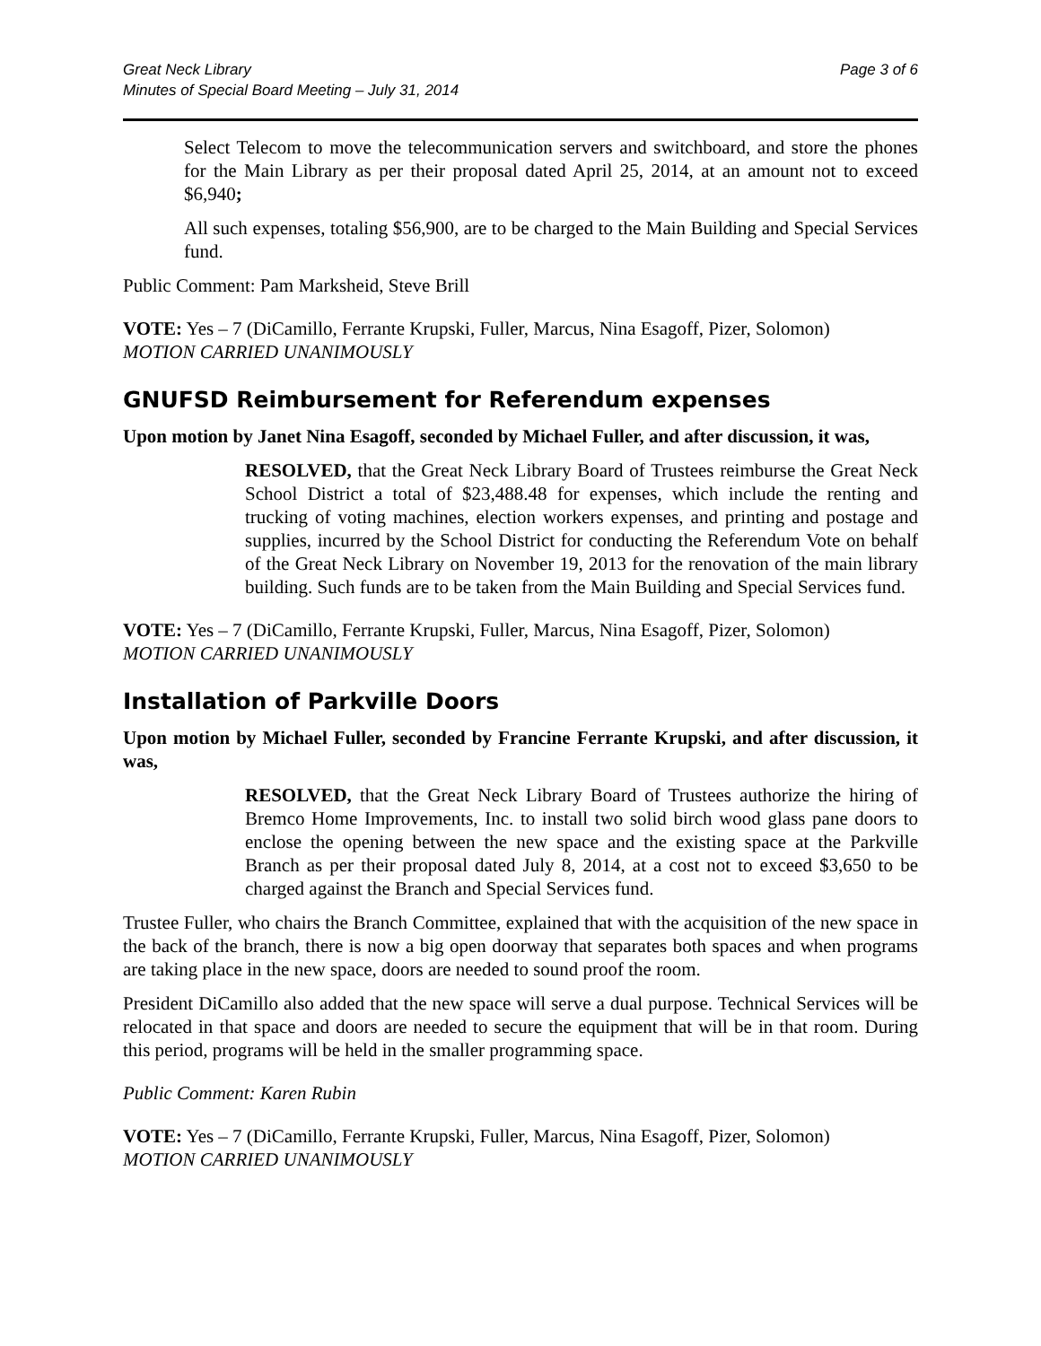Great Neck Library
Minutes of Special Board Meeting – July 31, 2014
Page 3 of 6
Select Telecom to move the telecommunication servers and switchboard, and store the phones for the Main Library as per their proposal dated April 25, 2014, at an amount not to exceed $6,940;
All such expenses, totaling $56,900, are to be charged to the Main Building and Special Services fund.
Public Comment: Pam Marksheid, Steve Brill
VOTE: Yes – 7 (DiCamillo, Ferrante Krupski, Fuller, Marcus, Nina Esagoff, Pizer, Solomon)
MOTION CARRIED UNANIMOUSLY
GNUFSD Reimbursement for Referendum expenses
Upon motion by Janet Nina Esagoff, seconded by Michael Fuller, and after discussion, it was,
RESOLVED, that the Great Neck Library Board of Trustees reimburse the Great Neck School District a total of $23,488.48 for expenses, which include the renting and trucking of voting machines, election workers expenses, and printing and postage and supplies, incurred by the School District for conducting the Referendum Vote on behalf of the Great Neck Library on November 19, 2013 for the renovation of the main library building. Such funds are to be taken from the Main Building and Special Services fund.
VOTE: Yes – 7 (DiCamillo, Ferrante Krupski, Fuller, Marcus, Nina Esagoff, Pizer, Solomon)
MOTION CARRIED UNANIMOUSLY
Installation of Parkville Doors
Upon motion by Michael Fuller, seconded by Francine Ferrante Krupski, and after discussion, it was,
RESOLVED, that the Great Neck Library Board of Trustees authorize the hiring of Bremco Home Improvements, Inc. to install two solid birch wood glass pane doors to enclose the opening between the new space and the existing space at the Parkville Branch as per their proposal dated July 8, 2014, at a cost not to exceed $3,650 to be charged against the Branch and Special Services fund.
Trustee Fuller, who chairs the Branch Committee, explained that with the acquisition of the new space in the back of the branch, there is now a big open doorway that separates both spaces and when programs are taking place in the new space, doors are needed to sound proof the room.
President DiCamillo also added that the new space will serve a dual purpose. Technical Services will be relocated in that space and doors are needed to secure the equipment that will be in that room. During this period, programs will be held in the smaller programming space.
Public Comment: Karen Rubin
VOTE: Yes – 7 (DiCamillo, Ferrante Krupski, Fuller, Marcus, Nina Esagoff, Pizer, Solomon)
MOTION CARRIED UNANIMOUSLY